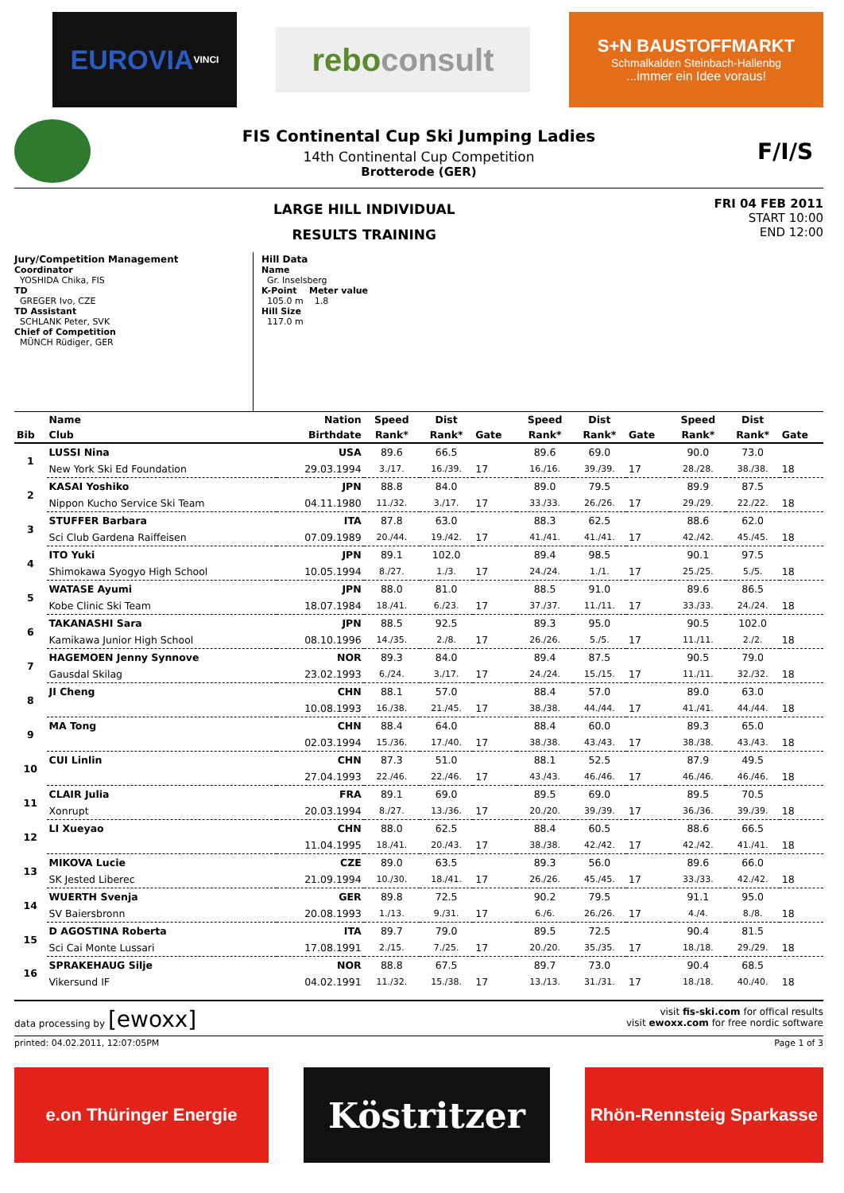EUROVIA VINCI
rebo consult
S+N BAUSTOFFMARKT
Schmalkalden Steinbach-Hallenbg...immer ein Idee voraus!
FIS Continental Cup Ski Jumping Ladies
14th Continental Cup Competition
Brotterode (GER)
F/I/S
LARGE HILL INDIVIDUAL
RESULTS TRAINING
FRI 04 FEB 2011
START 10:00
END 12:00
Jury/Competition Management
Coordinator
YOSHIDA Chika, FIS
TD
GREGER Ivo, CZE
TD Assistant
SCHLANK Peter, SVK
Chief of Competition
MÜNCH Rüdiger, GER
Hill Data
Name
Gr. Inselsberg
K-Point Meter value
105.0 m 1.8
Hill Size
117.0 m
| | Name | Nation | Speed | Dist | | Speed | Dist | | Speed | Dist | |
| --- | --- | --- | --- | --- | --- | --- | --- | --- | --- | --- | --- |
| Bib | Club | Birthdate | Rank* | Rank* | Gate | Rank* | Rank* | Gate | Rank* | Rank* | Gate |
| 1 | LUSSI Nina | USA | 89.6 | 66.5 | | 89.6 | 69.0 | | 90.0 | 73.0 | |
| | New York Ski Ed Foundation | 29.03.1994 | 3./17. | 16./39. | 17 | 16./16. | 39./39. | 17 | 28./28. | 38./38. | 18 |
| 2 | KASAI Yoshiko | JPN | 88.8 | 84.0 | | 89.0 | 79.5 | | 89.9 | 87.5 | |
| | Nippon Kucho Service Ski Team | 04.11.1980 | 11./32. | 3./17. | 17 | 33./33. | 26./26. | 17 | 29./29. | 22./22. | 18 |
| 3 | STUFFER Barbara | ITA | 87.8 | 63.0 | | 88.3 | 62.5 | | 88.6 | 62.0 | |
| | Sci Club Gardena Raiffeisen | 07.09.1989 | 20./44. | 19./42. | 17 | 41./41. | 41./41. | 17 | 42./42. | 45./45. | 18 |
| 4 | ITO Yuki | JPN | 89.1 | 102.0 | | 89.4 | 98.5 | | 90.1 | 97.5 | |
| | Shimokawa Syogyo High School | 10.05.1994 | 8./27. | 1./3. | 17 | 24./24. | 1./1. | 17 | 25./25. | 5./5. | 18 |
| 5 | WATASE Ayumi | JPN | 88.0 | 81.0 | | 88.5 | 91.0 | | 89.6 | 86.5 | |
| | Kobe Clinic Ski Team | 18.07.1984 | 18./41. | 6./23. | 17 | 37./37. | 11./11. | 17 | 33./33. | 24./24. | 18 |
| 6 | TAKANASHI Sara | JPN | 88.5 | 92.5 | | 89.3 | 95.0 | | 90.5 | 102.0 | |
| | Kamikawa Junior High School | 08.10.1996 | 14./35. | 2./8. | 17 | 26./26. | 5./5. | 17 | 11./11. | 2./2. | 18 |
| 7 | HAGEMOEN Jenny Synnove | NOR | 89.3 | 84.0 | | 89.4 | 87.5 | | 90.5 | 79.0 | |
| | Gausdal Skilag | 23.02.1993 | 6./24. | 3./17. | 17 | 24./24. | 15./15. | 17 | 11./11. | 32./32. | 18 |
| 8 | JI Cheng | CHN | 88.1 | 57.0 | | 88.4 | 57.0 | | 89.0 | 63.0 | |
| | | 10.08.1993 | 16./38. | 21./45. | 17 | 38./38. | 44./44. | 17 | 41./41. | 44./44. | 18 |
| 9 | MA Tong | CHN | 88.4 | 64.0 | | 88.4 | 60.0 | | 89.3 | 65.0 | |
| | | 02.03.1994 | 15./36. | 17./40. | 17 | 38./38. | 43./43. | 17 | 38./38. | 43./43. | 18 |
| 10 | CUI Linlin | CHN | 87.3 | 51.0 | | 88.1 | 52.5 | | 87.9 | 49.5 | |
| | | 27.04.1993 | 22./46. | 22./46. | 17 | 43./43. | 46./46. | 17 | 46./46. | 46./46. | 18 |
| 11 | CLAIR Julia | FRA | 89.1 | 69.0 | | 89.5 | 69.0 | | 89.5 | 70.5 | |
| | Xonrupt | 20.03.1994 | 8./27. | 13./36. | 17 | 20./20. | 39./39. | 17 | 36./36. | 39./39. | 18 |
| 12 | LI Xueyao | CHN | 88.0 | 62.5 | | 88.4 | 60.5 | | 88.6 | 66.5 | |
| | | 11.04.1995 | 18./41. | 20./43. | 17 | 38./38. | 42./42. | 17 | 42./42. | 41./41. | 18 |
| 13 | MIKOVA Lucie | CZE | 89.0 | 63.5 | | 89.3 | 56.0 | | 89.6 | 66.0 | |
| | SK Jested Liberec | 21.09.1994 | 10./30. | 18./41. | 17 | 26./26. | 45./45. | 17 | 33./33. | 42./42. | 18 |
| 14 | WUERTH Svenja | GER | 89.8 | 72.5 | | 90.2 | 79.5 | | 91.1 | 95.0 | |
| | SV Baiersbronn | 20.08.1993 | 1./13. | 9./31. | 17 | 6./6. | 26./26. | 17 | 4./4. | 8./8. | 18 |
| 15 | D AGOSTINA Roberta | ITA | 89.7 | 79.0 | | 89.5 | 72.5 | | 90.4 | 81.5 | |
| | Sci Cai Monte Lussari | 17.08.1991 | 2./15. | 7./25. | 17 | 20./20. | 35./35. | 17 | 18./18. | 29./29. | 18 |
| 16 | SPRAKEHAUG Silje | NOR | 88.8 | 67.5 | | 89.7 | 73.0 | | 90.4 | 68.5 | |
| | Vikersund IF | 04.02.1991 | 11./32. | 15./38. | 17 | 13./13. | 31./31. | 17 | 18./18. | 40./40. | 18 |
data processing by [ewoxx]
visit fis-ski.com for offical results
visit ewoxx.com for free nordic software
printed: 04.02.2011, 12:07:05PM Page 1 of 3
e.on Thüringer Energie
Köstritzer
Rhön-Rennsteig Sparkasse